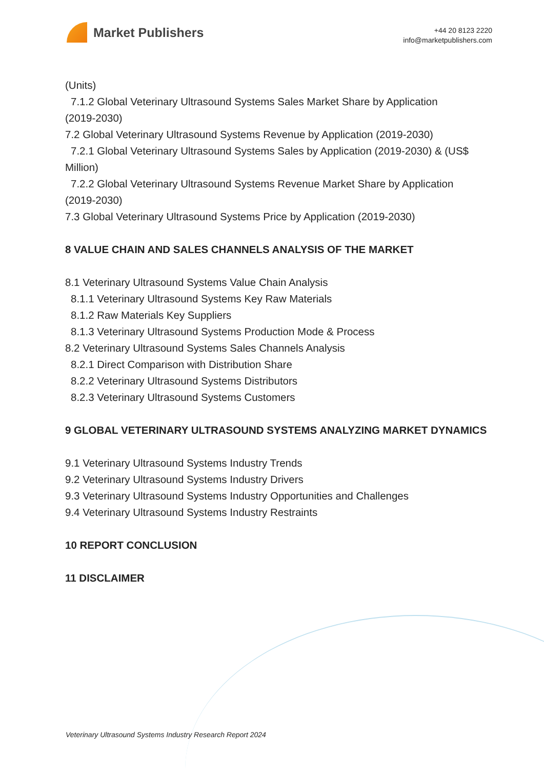Market Publishers
+44 20 8123 2220
info@marketpublishers.com
(Units)
7.1.2 Global Veterinary Ultrasound Systems Sales Market Share by Application
(2019-2030)
7.2 Global Veterinary Ultrasound Systems Revenue by Application (2019-2030)
7.2.1 Global Veterinary Ultrasound Systems Sales by Application (2019-2030) & (US$
Million)
7.2.2 Global Veterinary Ultrasound Systems Revenue Market Share by Application
(2019-2030)
7.3 Global Veterinary Ultrasound Systems Price by Application (2019-2030)
8 VALUE CHAIN AND SALES CHANNELS ANALYSIS OF THE MARKET
8.1 Veterinary Ultrasound Systems Value Chain Analysis
8.1.1 Veterinary Ultrasound Systems Key Raw Materials
8.1.2 Raw Materials Key Suppliers
8.1.3 Veterinary Ultrasound Systems Production Mode & Process
8.2 Veterinary Ultrasound Systems Sales Channels Analysis
8.2.1 Direct Comparison with Distribution Share
8.2.2 Veterinary Ultrasound Systems Distributors
8.2.3 Veterinary Ultrasound Systems Customers
9 GLOBAL VETERINARY ULTRASOUND SYSTEMS ANALYZING MARKET DYNAMICS
9.1 Veterinary Ultrasound Systems Industry Trends
9.2 Veterinary Ultrasound Systems Industry Drivers
9.3 Veterinary Ultrasound Systems Industry Opportunities and Challenges
9.4 Veterinary Ultrasound Systems Industry Restraints
10 REPORT CONCLUSION
11 DISCLAIMER
Veterinary Ultrasound Systems Industry Research Report 2024